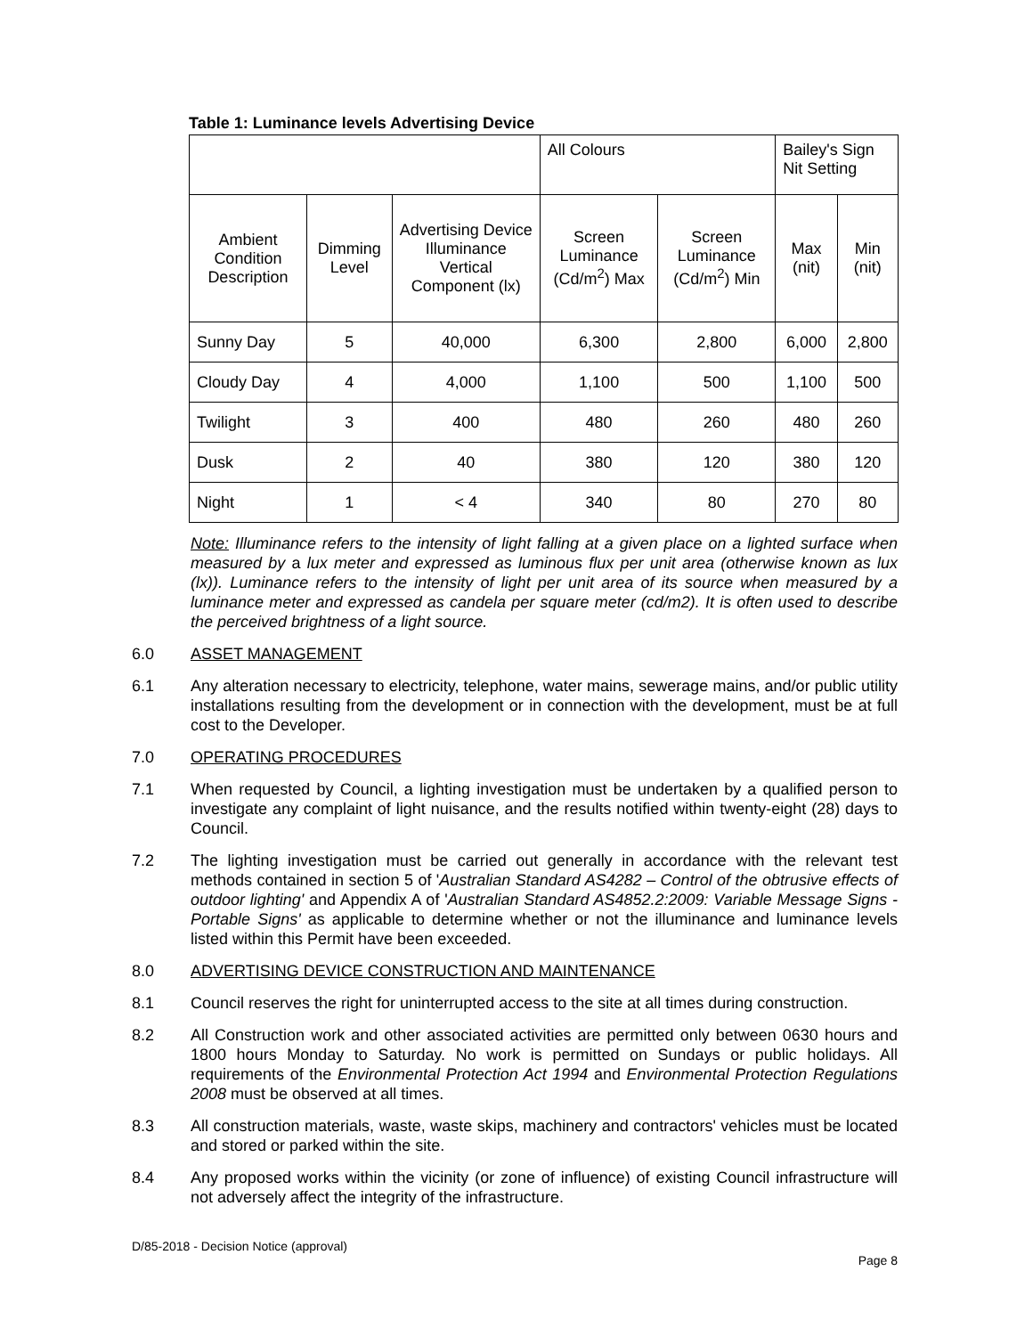Table 1: Luminance levels Advertising Device
| | | | All Colours | | Bailey's Sign Nit Setting | |
| Ambient Condition Description | Dimming Level | Advertising Device Illuminance Vertical Component (lx) | Screen Luminance (Cd/m<sup>2</sup>) Max | Screen Luminance (Cd/m<sup>2</sup>) Min | Max (nit) | Min (nit) |
| Sunny Day | 5 | 40,000 | 6,300 | 2,800 | 6,000 | 2,800 |
| Cloudy Day | 4 | 4,000 | 1,100 | 500 | 1,100 | 500 |
| Twilight | 3 | 400 | 480 | 260 | 480 | 260 |
| Dusk | 2 | 40 | 380 | 120 | 380 | 120 |
| Night | 1 | < 4 | 340 | 80 | 270 | 80 |
Note: Illuminance refers to the intensity of light falling at a given place on a lighted surface when measured by a lux meter and expressed as luminous flux per unit area (otherwise known as lux (lx)). Luminance refers to the intensity of light per unit area of its source when measured by a luminance meter and expressed as candela per square meter (cd/m2). It is often used to describe the perceived brightness of a light source.
6.0 ASSET MANAGEMENT
6.1 Any alteration necessary to electricity, telephone, water mains, sewerage mains, and/or public utility installations resulting from the development or in connection with the development, must be at full cost to the Developer.
7.0 OPERATING PROCEDURES
7.1 When requested by Council, a lighting investigation must be undertaken by a qualified person to investigate any complaint of light nuisance, and the results notified within twenty-eight (28) days to Council.
7.2 The lighting investigation must be carried out generally in accordance with the relevant test methods contained in section 5 of 'Australian Standard AS4282 – Control of the obtrusive effects of outdoor lighting' and Appendix A of 'Australian Standard AS4852.2:2009: Variable Message Signs - Portable Signs' as applicable to determine whether or not the illuminance and luminance levels listed within this Permit have been exceeded.
8.0 ADVERTISING DEVICE CONSTRUCTION AND MAINTENANCE
8.1 Council reserves the right for uninterrupted access to the site at all times during construction.
8.2 All Construction work and other associated activities are permitted only between 0630 hours and 1800 hours Monday to Saturday. No work is permitted on Sundays or public holidays. All requirements of the Environmental Protection Act 1994 and Environmental Protection Regulations 2008 must be observed at all times.
8.3 All construction materials, waste, waste skips, machinery and contractors' vehicles must be located and stored or parked within the site.
8.4 Any proposed works within the vicinity (or zone of influence) of existing Council infrastructure will not adversely affect the integrity of the infrastructure.
D/85-2018 - Decision Notice (approval)
Page 8